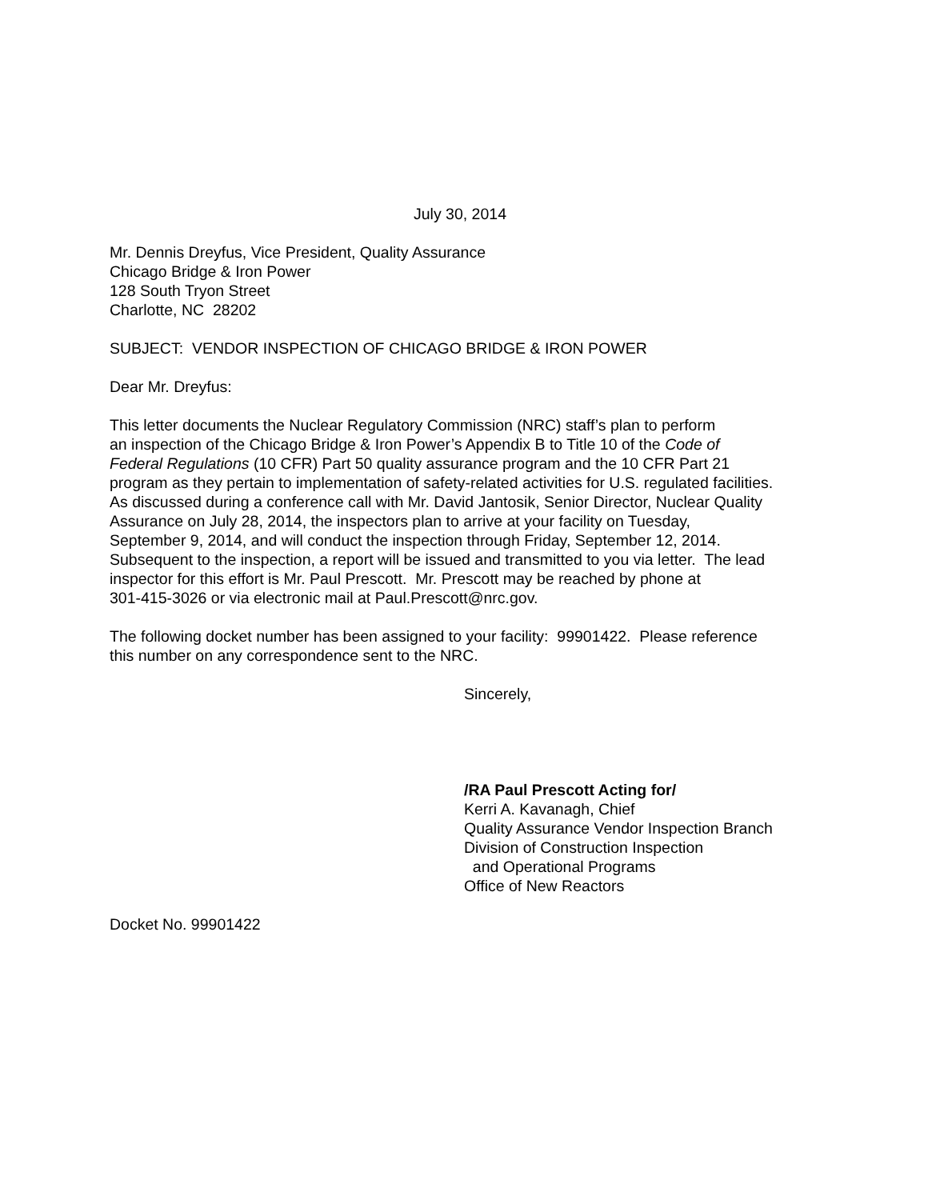July 30, 2014
Mr. Dennis Dreyfus, Vice President, Quality Assurance
Chicago Bridge & Iron Power
128 South Tryon Street
Charlotte, NC 28202
SUBJECT: VENDOR INSPECTION OF CHICAGO BRIDGE & IRON POWER
Dear Mr. Dreyfus:
This letter documents the Nuclear Regulatory Commission (NRC) staff’s plan to perform
an inspection of the Chicago Bridge & Iron Power’s Appendix B to Title 10 of the Code of
Federal Regulations (10 CFR) Part 50 quality assurance program and the 10 CFR Part 21
program as they pertain to implementation of safety-related activities for U.S. regulated facilities.
As discussed during a conference call with Mr. David Jantosik, Senior Director, Nuclear Quality
Assurance on July 28, 2014, the inspectors plan to arrive at your facility on Tuesday,
September 9, 2014, and will conduct the inspection through Friday, September 12, 2014.
Subsequent to the inspection, a report will be issued and transmitted to you via letter. The lead
inspector for this effort is Mr. Paul Prescott. Mr. Prescott may be reached by phone at
301-415-3026 or via electronic mail at Paul.Prescott@nrc.gov.
The following docket number has been assigned to your facility: 99901422. Please reference
this number on any correspondence sent to the NRC.
Sincerely,
/RA Paul Prescott Acting for/
Kerri A. Kavanagh, Chief
Quality Assurance Vendor Inspection Branch
Division of Construction Inspection
and Operational Programs
Office of New Reactors
Docket No. 99901422